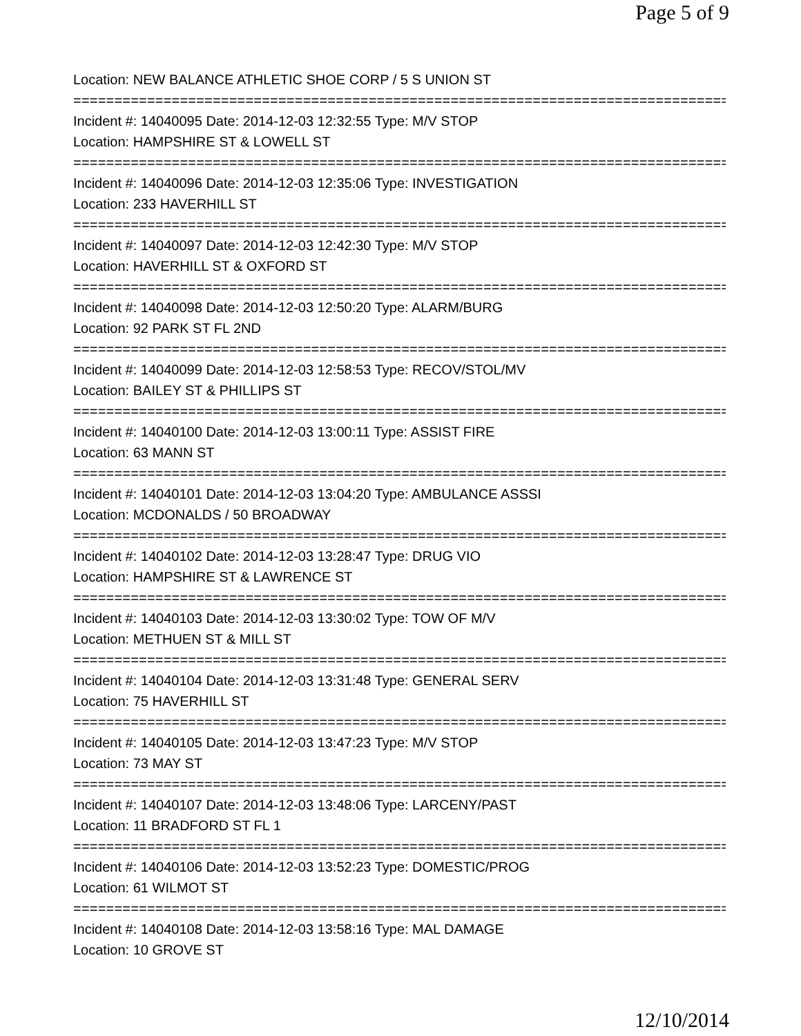Page 5 of 9
Location: NEW BALANCE ATHLETIC SHOE CORP / 5 S UNION ST
================================================================================
Incident #: 14040095 Date: 2014-12-03 12:32:55 Type: M/V STOP
Location: HAMPSHIRE ST & LOWELL ST
================================================================================
Incident #: 14040096 Date: 2014-12-03 12:35:06 Type: INVESTIGATION
Location: 233 HAVERHILL ST
================================================================================
Incident #: 14040097 Date: 2014-12-03 12:42:30 Type: M/V STOP
Location: HAVERHILL ST & OXFORD ST
================================================================================
Incident #: 14040098 Date: 2014-12-03 12:50:20 Type: ALARM/BURG
Location: 92 PARK ST FL 2ND
================================================================================
Incident #: 14040099 Date: 2014-12-03 12:58:53 Type: RECOV/STOL/MV
Location: BAILEY ST & PHILLIPS ST
================================================================================
Incident #: 14040100 Date: 2014-12-03 13:00:11 Type: ASSIST FIRE
Location: 63 MANN ST
================================================================================
Incident #: 14040101 Date: 2014-12-03 13:04:20 Type: AMBULANCE ASSSI
Location: MCDONALDS / 50 BROADWAY
================================================================================
Incident #: 14040102 Date: 2014-12-03 13:28:47 Type: DRUG VIO
Location: HAMPSHIRE ST & LAWRENCE ST
================================================================================
Incident #: 14040103 Date: 2014-12-03 13:30:02 Type: TOW OF M/V
Location: METHUEN ST & MILL ST
================================================================================
Incident #: 14040104 Date: 2014-12-03 13:31:48 Type: GENERAL SERV
Location: 75 HAVERHILL ST
================================================================================
Incident #: 14040105 Date: 2014-12-03 13:47:23 Type: M/V STOP
Location: 73 MAY ST
================================================================================
Incident #: 14040107 Date: 2014-12-03 13:48:06 Type: LARCENY/PAST
Location: 11 BRADFORD ST FL 1
================================================================================
Incident #: 14040106 Date: 2014-12-03 13:52:23 Type: DOMESTIC/PROG
Location: 61 WILMOT ST
================================================================================
Incident #: 14040108 Date: 2014-12-03 13:58:16 Type: MAL DAMAGE
Location: 10 GROVE ST
12/10/2014